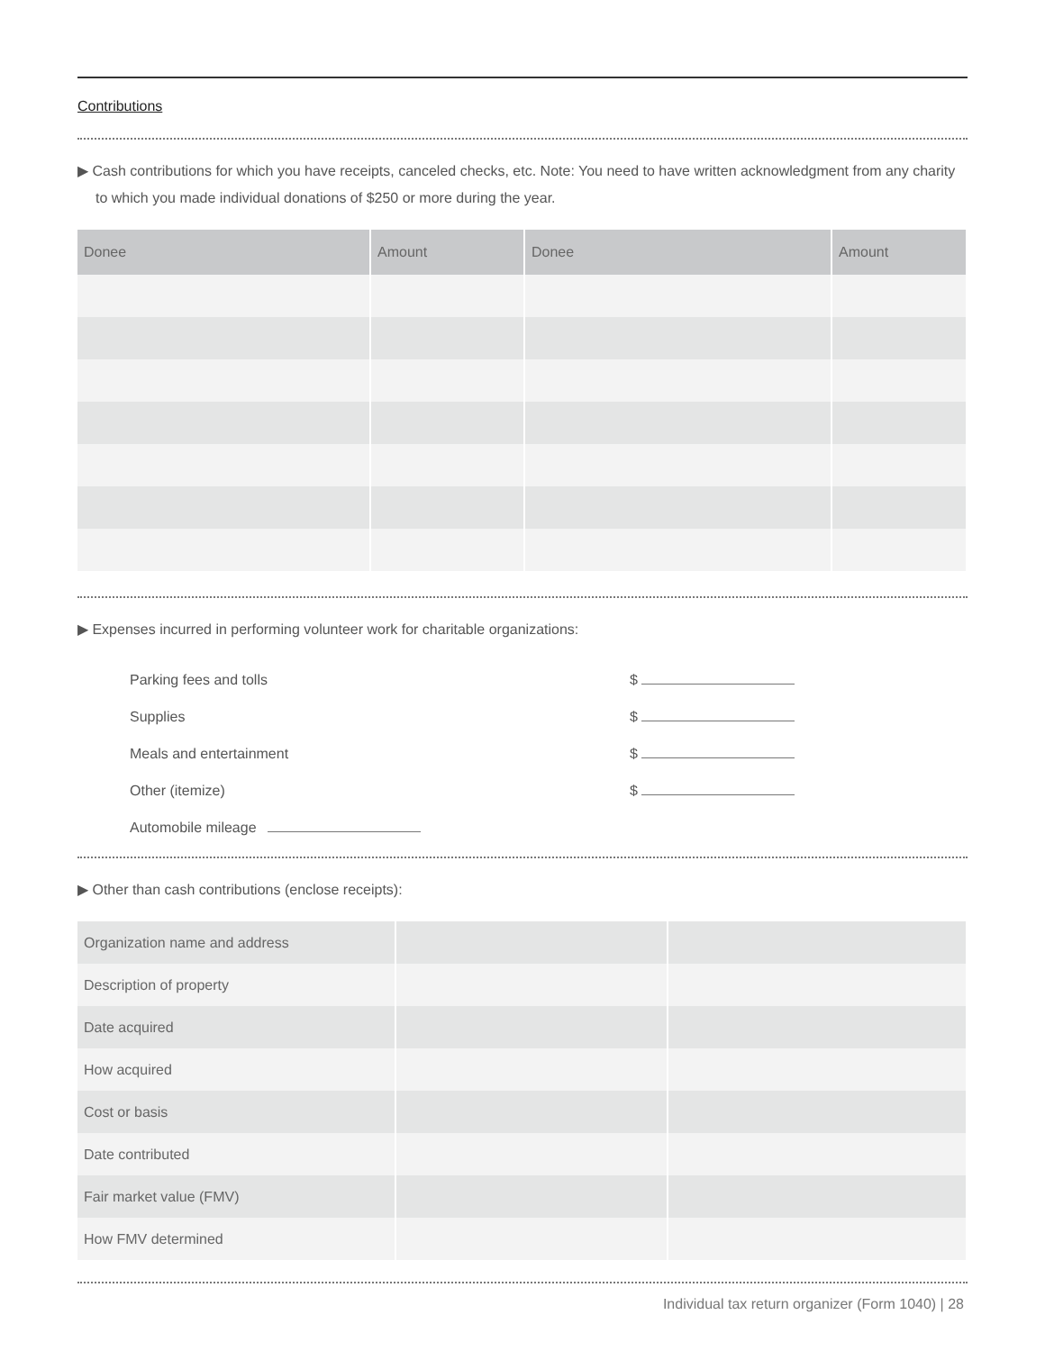Contributions
▶ Cash contributions for which you have receipts, canceled checks, etc. Note: You need to have written acknowledgment from any charity to which you made individual donations of $250 or more during the year.
| Donee | Amount | Donee | Amount |
| --- | --- | --- | --- |
▶ Expenses incurred in performing volunteer work for charitable organizations:
Parking fees and tolls $
Supplies $
Meals and entertainment $
Other (itemize) $
Automobile mileage
▶ Other than cash contributions (enclose receipts):
| Organization name and address | | |
| Description of property | | |
| Date acquired | | |
| How acquired | | |
| Cost or basis | | |
| Date contributed | | |
| Fair market value (FMV) | | |
| How FMV determined | | |
Individual tax return organizer (Form 1040) | 28